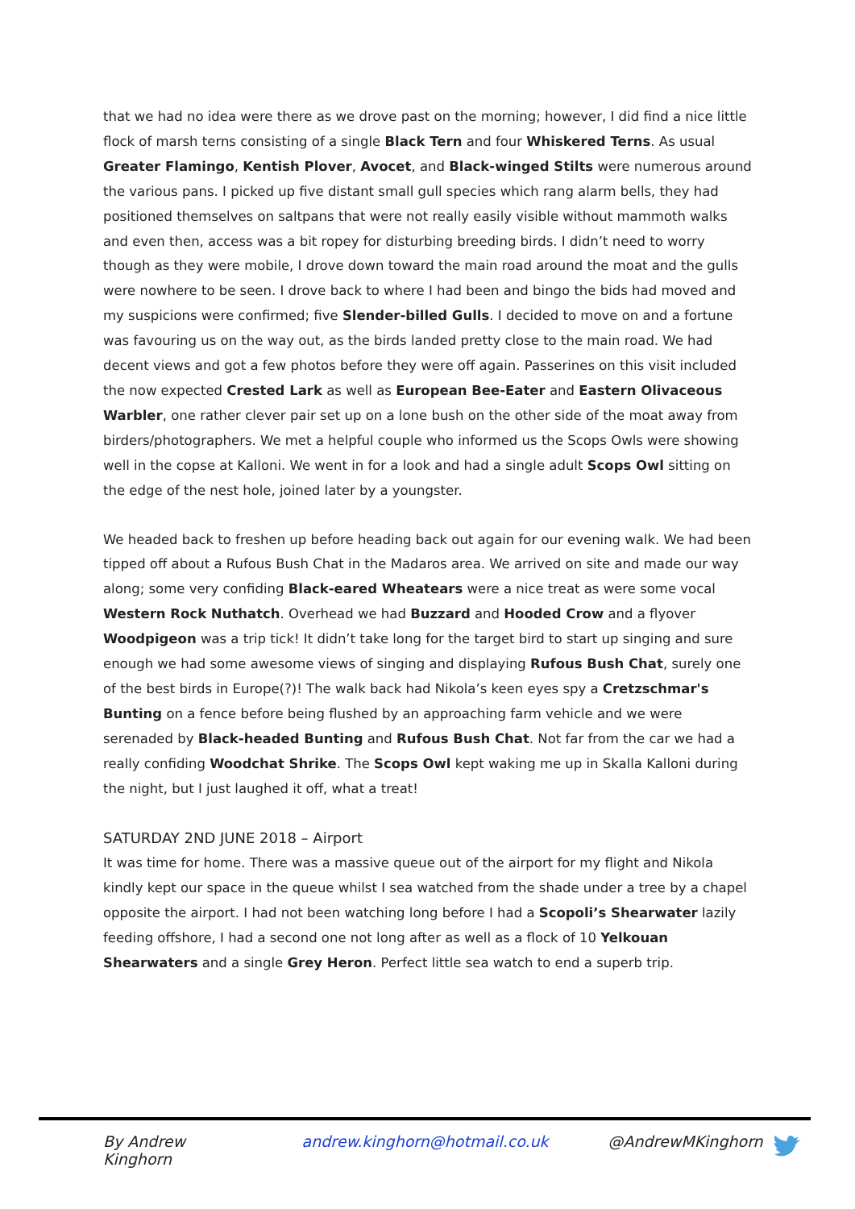that we had no idea were there as we drove past on the morning; however, I did find a nice little flock of marsh terns consisting of a single Black Tern and four Whiskered Terns. As usual Greater Flamingo, Kentish Plover, Avocet, and Black-winged Stilts were numerous around the various pans. I picked up five distant small gull species which rang alarm bells, they had positioned themselves on saltpans that were not really easily visible without mammoth walks and even then, access was a bit ropey for disturbing breeding birds. I didn’t need to worry though as they were mobile, I drove down toward the main road around the moat and the gulls were nowhere to be seen. I drove back to where I had been and bingo the bids had moved and my suspicions were confirmed; five Slender-billed Gulls. I decided to move on and a fortune was favouring us on the way out, as the birds landed pretty close to the main road. We had decent views and got a few photos before they were off again. Passerines on this visit included the now expected Crested Lark as well as European Bee-Eater and Eastern Olivaceous Warbler, one rather clever pair set up on a lone bush on the other side of the moat away from birders/photographers. We met a helpful couple who informed us the Scops Owls were showing well in the copse at Kalloni. We went in for a look and had a single adult Scops Owl sitting on the edge of the nest hole, joined later by a youngster.
We headed back to freshen up before heading back out again for our evening walk. We had been tipped off about a Rufous Bush Chat in the Madaros area. We arrived on site and made our way along; some very confiding Black-eared Wheatears were a nice treat as were some vocal Western Rock Nuthatch. Overhead we had Buzzard and Hooded Crow and a flyover Woodpigeon was a trip tick! It didn’t take long for the target bird to start up singing and sure enough we had some awesome views of singing and displaying Rufous Bush Chat, surely one of the best birds in Europe(?)! The walk back had Nikola’s keen eyes spy a Cretzschmar's Bunting on a fence before being flushed by an approaching farm vehicle and we were serenaded by Black-headed Bunting and Rufous Bush Chat. Not far from the car we had a really confiding Woodchat Shrike. The Scops Owl kept waking me up in Skalla Kalloni during the night, but I just laughed it off, what a treat!
SATURDAY 2ND JUNE 2018 – Airport
It was time for home. There was a massive queue out of the airport for my flight and Nikola kindly kept our space in the queue whilst I sea watched from the shade under a tree by a chapel opposite the airport. I had not been watching long before I had a Scopoli’s Shearwater lazily feeding offshore, I had a second one not long after as well as a flock of 10 Yelkouan Shearwaters and a single Grey Heron. Perfect little sea watch to end a superb trip.
By Andrew Kinghorn andrew.kinghorn@hotmail.co.uk @AndrewMKinghorn